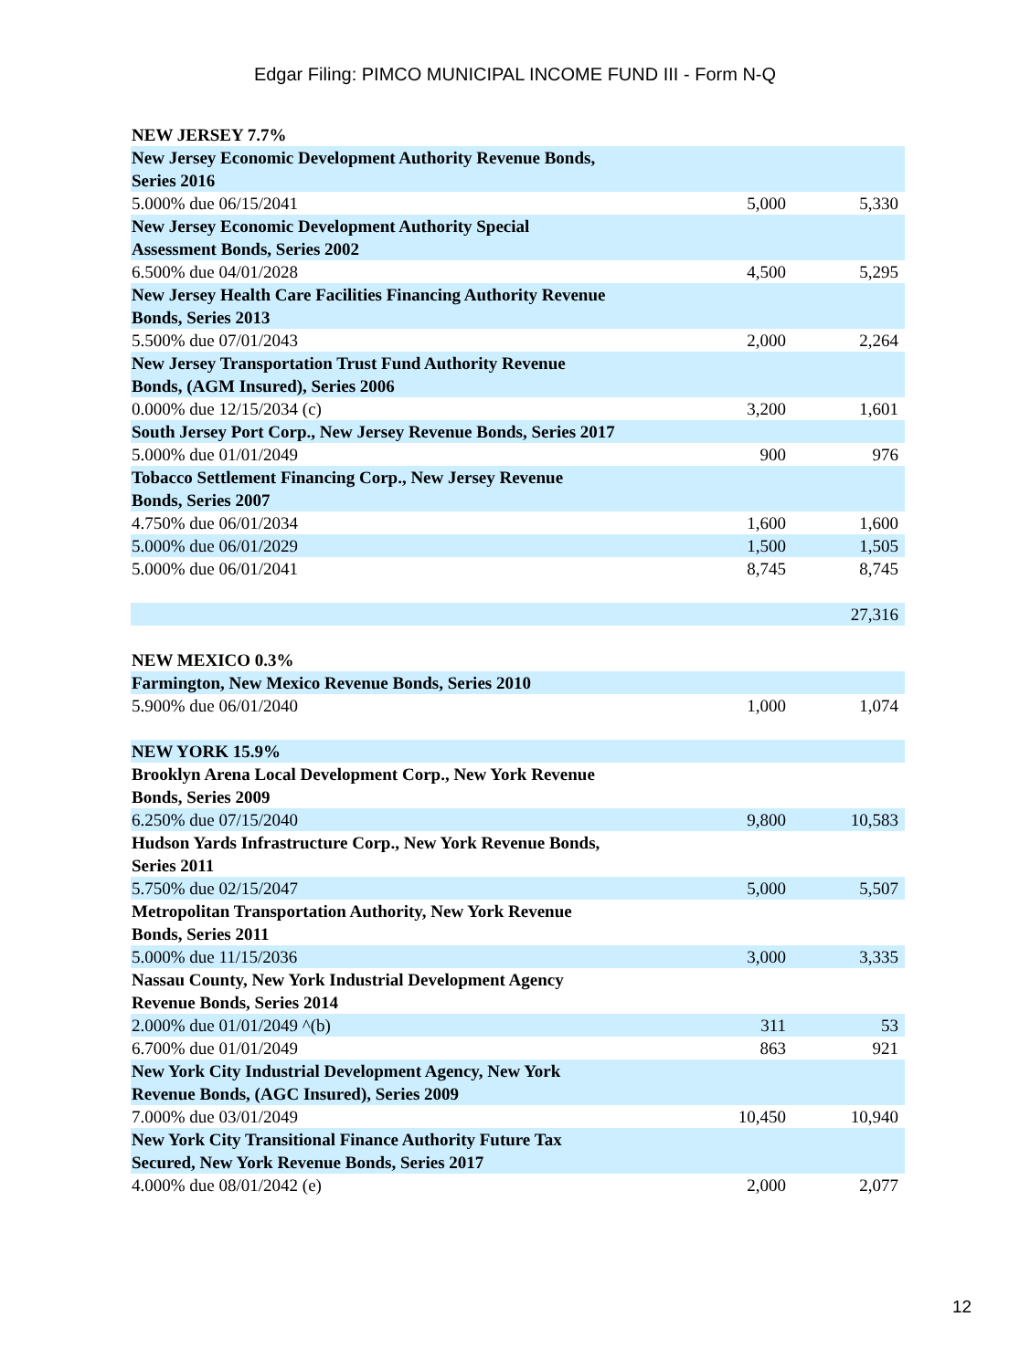Edgar Filing: PIMCO MUNICIPAL INCOME FUND III - Form N-Q
| NEW JERSEY 7.7% | | |
| New Jersey Economic Development Authority Revenue Bonds, Series 2016 | | |
| 5.000% due 06/15/2041 | 5,000 | 5,330 |
| New Jersey Economic Development Authority Special Assessment Bonds, Series 2002 | | |
| 6.500% due 04/01/2028 | 4,500 | 5,295 |
| New Jersey Health Care Facilities Financing Authority Revenue Bonds, Series 2013 | | |
| 5.500% due 07/01/2043 | 2,000 | 2,264 |
| New Jersey Transportation Trust Fund Authority Revenue Bonds, (AGM Insured), Series 2006 | | |
| 0.000% due 12/15/2034 (c) | 3,200 | 1,601 |
| South Jersey Port Corp., New Jersey Revenue Bonds, Series 2017 | | |
| 5.000% due 01/01/2049 | 900 | 976 |
| Tobacco Settlement Financing Corp., New Jersey Revenue Bonds, Series 2007 | | |
| 4.750% due 06/01/2034 | 1,600 | 1,600 |
| 5.000% due 06/01/2029 | 1,500 | 1,505 |
| 5.000% due 06/01/2041 | 8,745 | 8,745 |
| | | 27,316 |
| NEW MEXICO 0.3% | | |
| Farmington, New Mexico Revenue Bonds, Series 2010 | | |
| 5.900% due 06/01/2040 | 1,000 | 1,074 |
| NEW YORK 15.9% | | |
| Brooklyn Arena Local Development Corp., New York Revenue Bonds, Series 2009 | | |
| 6.250% due 07/15/2040 | 9,800 | 10,583 |
| Hudson Yards Infrastructure Corp., New York Revenue Bonds, Series 2011 | | |
| 5.750% due 02/15/2047 | 5,000 | 5,507 |
| Metropolitan Transportation Authority, New York Revenue Bonds, Series 2011 | | |
| 5.000% due 11/15/2036 | 3,000 | 3,335 |
| Nassau County, New York Industrial Development Agency Revenue Bonds, Series 2014 | | |
| 2.000% due 01/01/2049 ^(b) | 311 | 53 |
| 6.700% due 01/01/2049 | 863 | 921 |
| New York City Industrial Development Agency, New York Revenue Bonds, (AGC Insured), Series 2009 | | |
| 7.000% due 03/01/2049 | 10,450 | 10,940 |
| New York City Transitional Finance Authority Future Tax Secured, New York Revenue Bonds, Series 2017 | | |
| 4.000% due 08/01/2042 (e) | 2,000 | 2,077 |
12